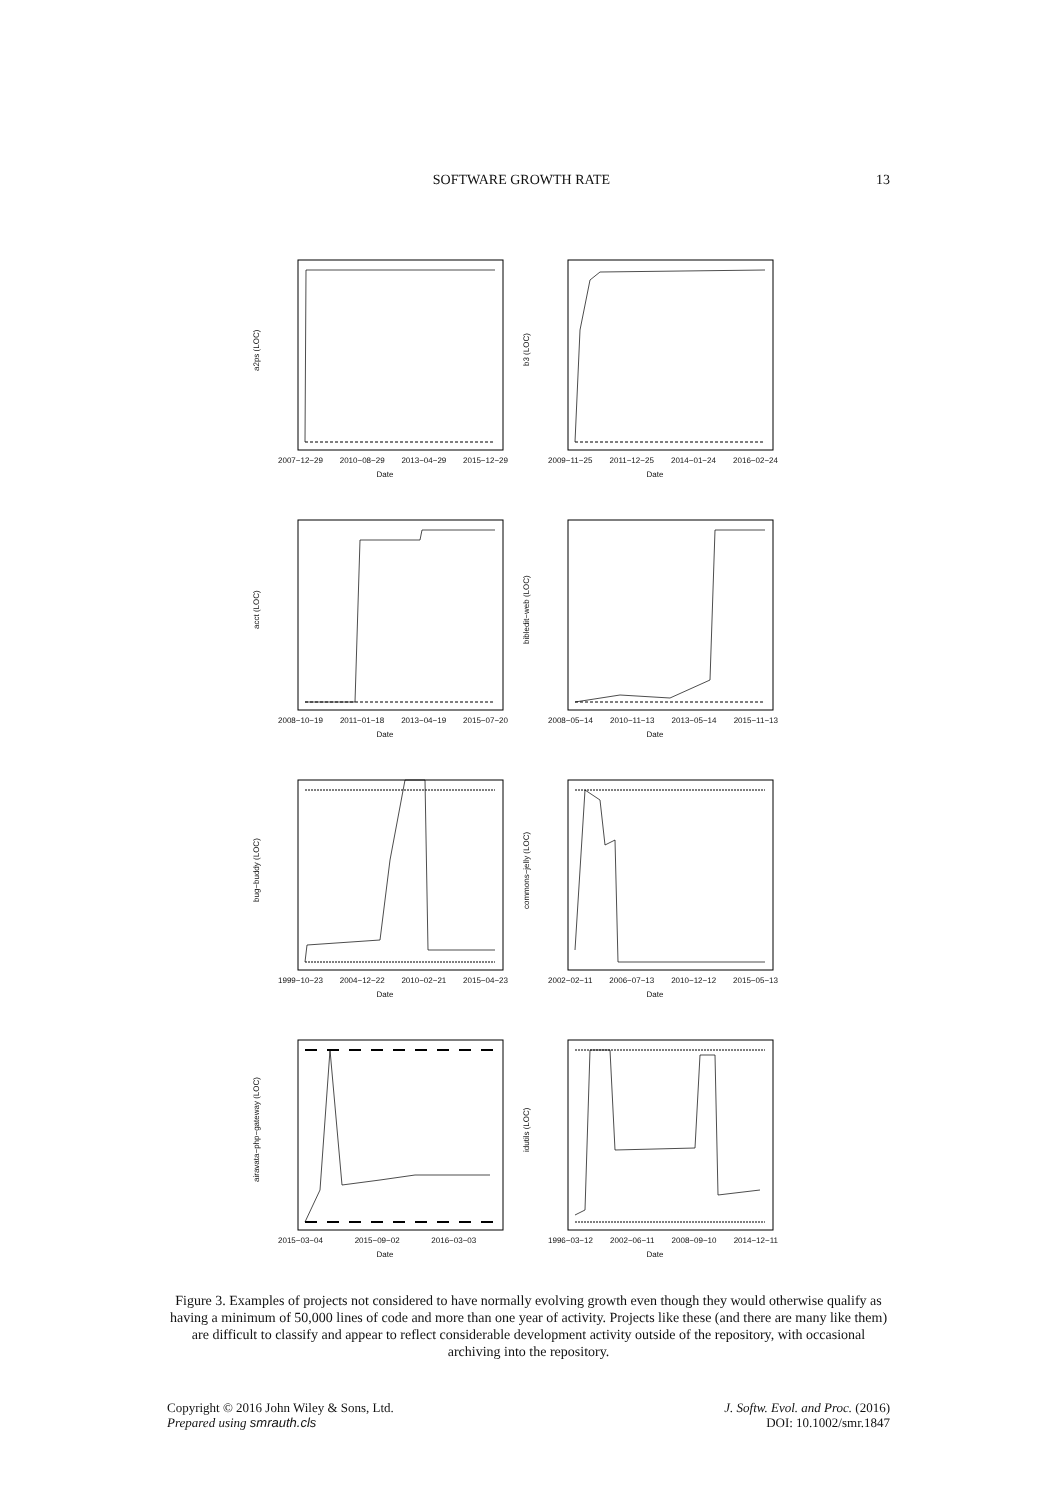SOFTWARE GROWTH RATE 13
a2ps (LOC)
2007−12−29 2010−08−29 2013−04−29 2015−12−29
Date
b3 (LOC)
2009−11−25 2011−12−25 2014−01−24 2016−02−24
Date
acct (LOC)
2008−10−19 2011−01−18 2013−04−19 2015−07−20
Date
bibledit−web (LOC)
2008−05−14 2010−11−13 2013−05−14 2015−11−13
Date
bug−buddy (LOC)
1999−10−23 2004−12−22 2010−02−21 2015−04−23
Date
commons−jelly (LOC)
2002−02−11 2006−07−13 2010−12−12 2015−05−13
Date
airavata−php−gateway (LOC)
2015−03−04 2015−09−02 2016−03−03
Date
idutils (LOC)
1996−03−12 2002−06−11 2008−09−10 2014−12−11
Date
Figure 3. Examples of projects not considered to have normally evolving growth even though they would otherwise qualify as having a minimum of 50,000 lines of code and more than one year of activity. Projects like these (and there are many like them) are difficult to classify and appear to reflect considerable development activity outside of the repository, with occasional archiving into the repository.
Copyright © 2016 John Wiley & Sons, Ltd.
Prepared using smrauth.cls
J. Softw. Evol. and Proc. (2016)
DOI: 10.1002/smr.1847